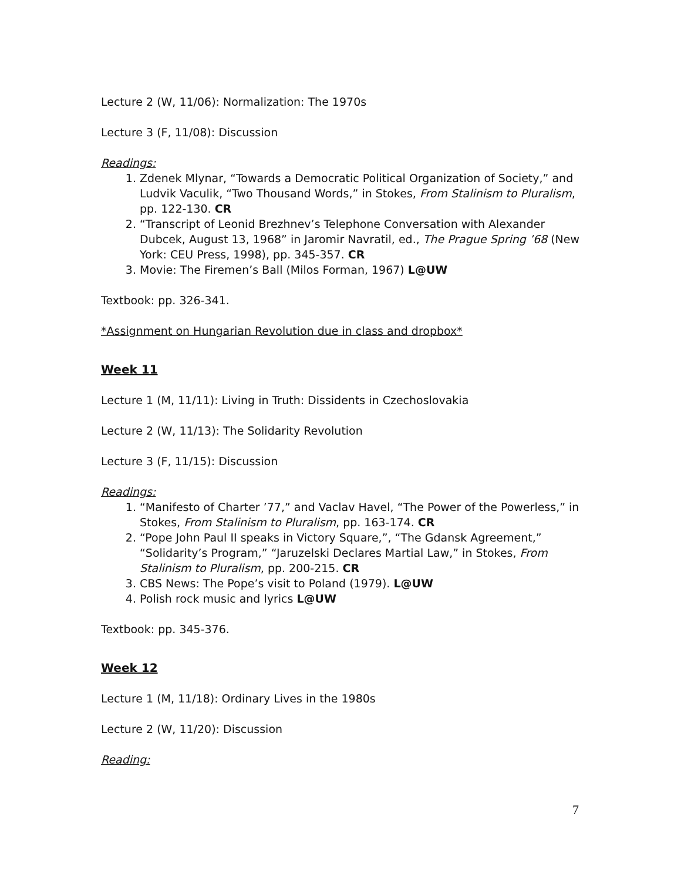Lecture 2 (W, 11/06): Normalization: The 1970s
Lecture 3 (F, 11/08): Discussion
Readings:
1. Zdenek Mlynar, “Towards a Democratic Political Organization of Society,” and Ludvik Vaculik, “Two Thousand Words,” in Stokes, From Stalinism to Pluralism, pp. 122-130. CR
2. “Transcript of Leonid Brezhnev’s Telephone Conversation with Alexander Dubcek, August 13, 1968” in Jaromir Navratil, ed., The Prague Spring ’68 (New York: CEU Press, 1998), pp. 345-357. CR
3. Movie: The Firemen’s Ball (Milos Forman, 1967) L@UW
Textbook: pp. 326-341.
*Assignment on Hungarian Revolution due in class and dropbox*
Week 11
Lecture 1 (M, 11/11): Living in Truth: Dissidents in Czechoslovakia
Lecture 2 (W, 11/13): The Solidarity Revolution
Lecture 3 (F, 11/15): Discussion
Readings:
1. “Manifesto of Charter ’77,” and Vaclav Havel, “The Power of the Powerless,” in Stokes, From Stalinism to Pluralism, pp. 163-174. CR
2. “Pope John Paul II speaks in Victory Square,”, “The Gdansk Agreement,” “Solidarity’s Program,” “Jaruzelski Declares Martial Law,” in Stokes, From Stalinism to Pluralism, pp. 200-215. CR
3. CBS News: The Pope’s visit to Poland (1979). L@UW
4. Polish rock music and lyrics L@UW
Textbook: pp. 345-376.
Week 12
Lecture 1 (M, 11/18): Ordinary Lives in the 1980s
Lecture 2 (W, 11/20): Discussion
Reading:
7